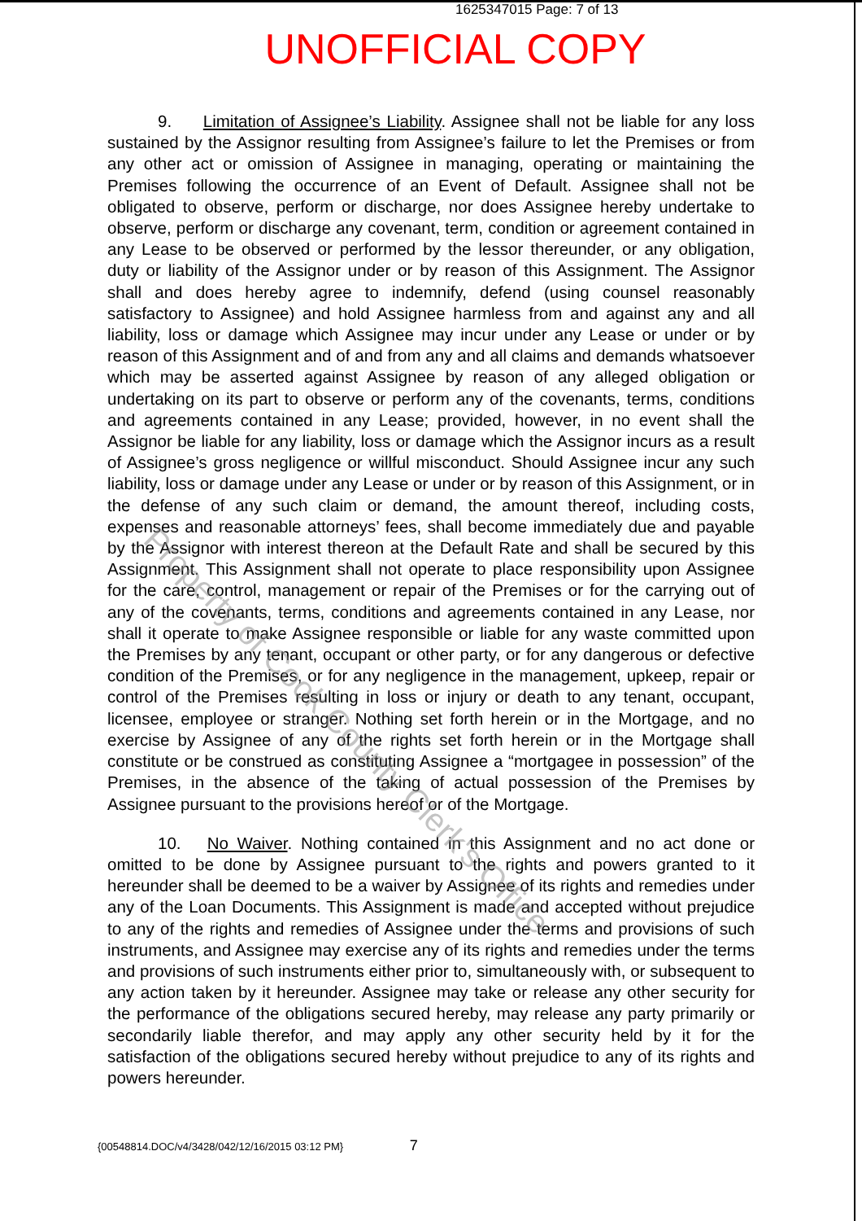1625347015 Page: 7 of 13
UNOFFICIAL COPY
9. Limitation of Assignee’s Liability. Assignee shall not be liable for any loss sustained by the Assignor resulting from Assignee’s failure to let the Premises or from any other act or omission of Assignee in managing, operating or maintaining the Premises following the occurrence of an Event of Default. Assignee shall not be obligated to observe, perform or discharge, nor does Assignee hereby undertake to observe, perform or discharge any covenant, term, condition or agreement contained in any Lease to be observed or performed by the lessor thereunder, or any obligation, duty or liability of the Assignor under or by reason of this Assignment. The Assignor shall and does hereby agree to indemnify, defend (using counsel reasonably satisfactory to Assignee) and hold Assignee harmless from and against any and all liability, loss or damage which Assignee may incur under any Lease or under or by reason of this Assignment and of and from any and all claims and demands whatsoever which may be asserted against Assignee by reason of any alleged obligation or undertaking on its part to observe or perform any of the covenants, terms, conditions and agreements contained in any Lease; provided, however, in no event shall the Assignor be liable for any liability, loss or damage which the Assignor incurs as a result of Assignee’s gross negligence or willful misconduct. Should Assignee incur any such liability, loss or damage under any Lease or under or by reason of this Assignment, or in the defense of any such claim or demand, the amount thereof, including costs, expenses and reasonable attorneys’ fees, shall become immediately due and payable by the Assignor with interest thereon at the Default Rate and shall be secured by this Assignment. This Assignment shall not operate to place responsibility upon Assignee for the care, control, management or repair of the Premises or for the carrying out of any of the covenants, terms, conditions and agreements contained in any Lease, nor shall it operate to make Assignee responsible or liable for any waste committed upon the Premises by any tenant, occupant or other party, or for any dangerous or defective condition of the Premises, or for any negligence in the management, upkeep, repair or control of the Premises resulting in loss or injury or death to any tenant, occupant, licensee, employee or stranger. Nothing set forth herein or in the Mortgage, and no exercise by Assignee of any of the rights set forth herein or in the Mortgage shall constitute or be construed as constituting Assignee a “mortgagee in possession” of the Premises, in the absence of the taking of actual possession of the Premises by Assignee pursuant to the provisions hereof or of the Mortgage.
10. No Waiver. Nothing contained in this Assignment and no act done or omitted to be done by Assignee pursuant to the rights and powers granted to it hereunder shall be deemed to be a waiver by Assignee of its rights and remedies under any of the Loan Documents. This Assignment is made and accepted without prejudice to any of the rights and remedies of Assignee under the terms and provisions of such instruments, and Assignee may exercise any of its rights and remedies under the terms and provisions of such instruments either prior to, simultaneously with, or subsequent to any action taken by it hereunder. Assignee may take or release any other security for the performance of the obligations secured hereby, may release any party primarily or secondarily liable therefor, and may apply any other security held by it for the satisfaction of the obligations secured hereby without prejudice to any of its rights and powers hereunder.
{00548814.DOC/v4/3428/042/12/16/2015 03:12 PM} 7
Property of Cook County Clerk's Office